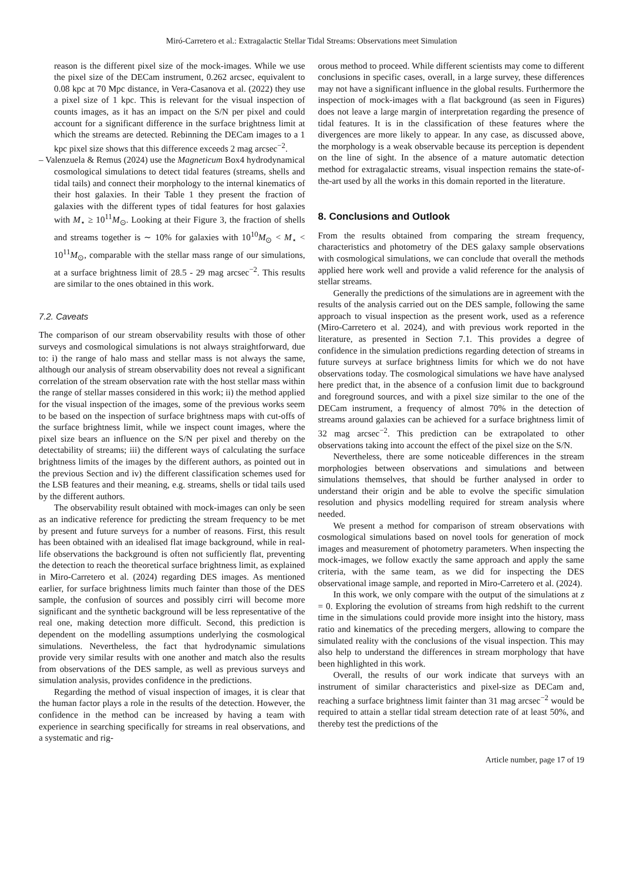Miró-Carretero et al.: Extragalactic Stellar Tidal Streams: Observations meet Simulation
reason is the different pixel size of the mock-images. While we use the pixel size of the DECam instrument, 0.262 arcsec, equivalent to 0.08 kpc at 70 Mpc distance, in Vera-Casanova et al. (2022) they use a pixel size of 1 kpc. This is relevant for the visual inspection of counts images, as it has an impact on the S/N per pixel and could account for a significant difference in the surface brightness limit at which the streams are detected. Rebinning the DECam images to a 1 kpc pixel size shows that this difference exceeds 2 mag arcsec<sup>−2</sup>.
– Valenzuela & Remus (2024) use the Magneticum Box4 hydrodynamical cosmological simulations to detect tidal features (streams, shells and tidal tails) and connect their morphology to the internal kinematics of their host galaxies. In their Table 1 they present the fraction of galaxies with the different types of tidal features for host galaxies with M<sub>⋆</sub> ≥ 10<sup>11</sup>M<sub>⊙</sub>. Looking at their Figure 3, the fraction of shells and streams together is ∼ 10% for galaxies with 10<sup>10</sup>M<sub>⊙</sub> < M<sub>⋆</sub> < 10<sup>11</sup>M<sub>⊙</sub>, comparable with the stellar mass range of our simulations, at a surface brightness limit of 28.5 - 29 mag arcsec<sup>−2</sup>. This results are similar to the ones obtained in this work.
7.2. Caveats
The comparison of our stream observability results with those of other surveys and cosmological simulations is not always straightforward, due to: i) the range of halo mass and stellar mass is not always the same, although our analysis of stream observability does not reveal a significant correlation of the stream observation rate with the host stellar mass within the range of stellar masses considered in this work; ii) the method applied for the visual inspection of the images, some of the previous works seem to be based on the inspection of surface brightness maps with cut-offs of the surface brightness limit, while we inspect count images, where the pixel size bears an influence on the S/N per pixel and thereby on the detectability of streams; iii) the different ways of calculating the surface brightness limits of the images by the different authors, as pointed out in the previous Section and iv) the different classification schemes used for the LSB features and their meaning, e.g. streams, shells or tidal tails used by the different authors.
The observability result obtained with mock-images can only be seen as an indicative reference for predicting the stream frequency to be met by present and future surveys for a number of reasons. First, this result has been obtained with an idealised flat image background, while in real-life observations the background is often not sufficiently flat, preventing the detection to reach the theoretical surface brightness limit, as explained in Miro-Carretero et al. (2024) regarding DES images. As mentioned earlier, for surface brightness limits much fainter than those of the DES sample, the confusion of sources and possibly cirri will become more significant and the synthetic background will be less representative of the real one, making detection more difficult. Second, this prediction is dependent on the modelling assumptions underlying the cosmological simulations. Nevertheless, the fact that hydrodynamic simulations provide very similar results with one another and match also the results from observations of the DES sample, as well as previous surveys and simulation analysis, provides confidence in the predictions.
Regarding the method of visual inspection of images, it is clear that the human factor plays a role in the results of the detection. However, the confidence in the method can be increased by having a team with experience in searching specifically for streams in real observations, and a systematic and rig-
orous method to proceed. While different scientists may come to different conclusions in specific cases, overall, in a large survey, these differences may not have a significant influence in the global results. Furthermore the inspection of mock-images with a flat background (as seen in Figures) does not leave a large margin of interpretation regarding the presence of tidal features. It is in the classification of these features where the divergences are more likely to appear. In any case, as discussed above, the morphology is a weak observable because its perception is dependent on the line of sight. In the absence of a mature automatic detection method for extragalactic streams, visual inspection remains the state-of-the-art used by all the works in this domain reported in the literature.
8. Conclusions and Outlook
From the results obtained from comparing the stream frequency, characteristics and photometry of the DES galaxy sample observations with cosmological simulations, we can conclude that overall the methods applied here work well and provide a valid reference for the analysis of stellar streams.
Generally the predictions of the simulations are in agreement with the results of the analysis carried out on the DES sample, following the same approach to visual inspection as the present work, used as a reference (Miro-Carretero et al. 2024), and with previous work reported in the literature, as presented in Section 7.1. This provides a degree of confidence in the simulation predictions regarding detection of streams in future surveys at surface brightness limits for which we do not have observations today. The cosmological simulations we have have analysed here predict that, in the absence of a confusion limit due to background and foreground sources, and with a pixel size similar to the one of the DECam instrument, a frequency of almost 70% in the detection of streams around galaxies can be achieved for a surface brightness limit of 32 mag arcsec<sup>−2</sup>. This prediction can be extrapolated to other observations taking into account the effect of the pixel size on the S/N.
Nevertheless, there are some noticeable differences in the stream morphologies between observations and simulations and between simulations themselves, that should be further analysed in order to understand their origin and be able to evolve the specific simulation resolution and physics modelling required for stream analysis where needed.
We present a method for comparison of stream observations with cosmological simulations based on novel tools for generation of mock images and measurement of photometry parameters. When inspecting the mock-images, we follow exactly the same approach and apply the same criteria, with the same team, as we did for inspecting the DES observational image sample, and reported in Miro-Carretero et al. (2024).
In this work, we only compare with the output of the simulations at z = 0. Exploring the evolution of streams from high redshift to the current time in the simulations could provide more insight into the history, mass ratio and kinematics of the preceding mergers, allowing to compare the simulated reality with the conclusions of the visual inspection. This may also help to understand the differences in stream morphology that have been highlighted in this work.
Overall, the results of our work indicate that surveys with an instrument of similar characteristics and pixel-size as DECam and, reaching a surface brightness limit fainter than 31 mag arcsec<sup>−2</sup> would be required to attain a stellar tidal stream detection rate of at least 50%, and thereby test the predictions of the
Article number, page 17 of 19